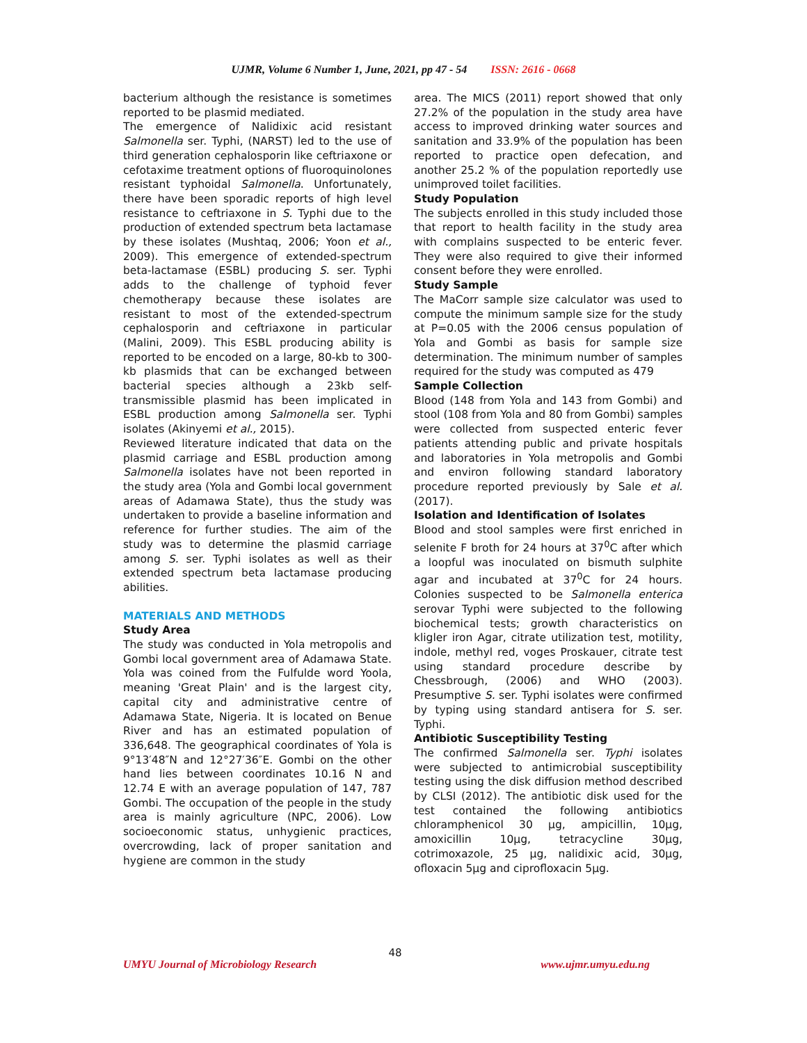UJMR, Volume 6 Number 1, June, 2021, pp 47 - 54 ISSN: 2616 - 0668
bacterium although the resistance is sometimes reported to be plasmid mediated.
The emergence of Nalidixic acid resistant Salmonella ser. Typhi, (NARST) led to the use of third generation cephalosporin like ceftriaxone or cefotaxime treatment options of fluoroquinolones resistant typhoidal Salmonella. Unfortunately, there have been sporadic reports of high level resistance to ceftriaxone in S. Typhi due to the production of extended spectrum beta lactamase by these isolates (Mushtaq, 2006; Yoon et al., 2009). This emergence of extended-spectrum beta-lactamase (ESBL) producing S. ser. Typhi adds to the challenge of typhoid fever chemotherapy because these isolates are resistant to most of the extended-spectrum cephalosporin and ceftriaxone in particular (Malini, 2009). This ESBL producing ability is reported to be encoded on a large, 80-kb to 300-kb plasmids that can be exchanged between bacterial species although a 23kb self-transmissible plasmid has been implicated in ESBL production among Salmonella ser. Typhi isolates (Akinyemi et al., 2015).
Reviewed literature indicated that data on the plasmid carriage and ESBL production among Salmonella isolates have not been reported in the study area (Yola and Gombi local government areas of Adamawa State), thus the study was undertaken to provide a baseline information and reference for further studies. The aim of the study was to determine the plasmid carriage among S. ser. Typhi isolates as well as their extended spectrum beta lactamase producing abilities.
MATERIALS AND METHODS
Study Area
The study was conducted in Yola metropolis and Gombi local government area of Adamawa State. Yola was coined from the Fulfulde word Yoola, meaning 'Great Plain' and is the largest city, capital city and administrative centre of Adamawa State, Nigeria. It is located on Benue River and has an estimated population of 336,648. The geographical coordinates of Yola is 9°13′48″N and 12°27′36″E. Gombi on the other hand lies between coordinates 10.16 N and 12.74 E with an average population of 147, 787 Gombi. The occupation of the people in the study area is mainly agriculture (NPC, 2006). Low socioeconomic status, unhygienic practices, overcrowding, lack of proper sanitation and hygiene are common in the study
area. The MICS (2011) report showed that only 27.2% of the population in the study area have access to improved drinking water sources and sanitation and 33.9% of the population has been reported to practice open defecation, and another 25.2 % of the population reportedly use unimproved toilet facilities.
Study Population
The subjects enrolled in this study included those that report to health facility in the study area with complains suspected to be enteric fever. They were also required to give their informed consent before they were enrolled.
Study Sample
The MaCorr sample size calculator was used to compute the minimum sample size for the study at P=0.05 with the 2006 census population of Yola and Gombi as basis for sample size determination. The minimum number of samples required for the study was computed as 479
Sample Collection
Blood (148 from Yola and 143 from Gombi) and stool (108 from Yola and 80 from Gombi) samples were collected from suspected enteric fever patients attending public and private hospitals and laboratories in Yola metropolis and Gombi and environ following standard laboratory procedure reported previously by Sale et al. (2017).
Isolation and Identification of Isolates
Blood and stool samples were first enriched in selenite F broth for 24 hours at 37<sup>0</sup>C after which a loopful was inoculated on bismuth sulphite agar and incubated at 37<sup>0</sup>C for 24 hours. Colonies suspected to be Salmonella enterica serovar Typhi were subjected to the following biochemical tests; growth characteristics on kligler iron Agar, citrate utilization test, motility, indole, methyl red, voges Proskauer, citrate test using standard procedure describe by Chessbrough, (2006) and WHO (2003). Presumptive S. ser. Typhi isolates were confirmed by typing using standard antisera for S. ser. Typhi.
Antibiotic Susceptibility Testing
The confirmed Salmonella ser. Typhi isolates were subjected to antimicrobial susceptibility testing using the disk diffusion method described by CLSI (2012). The antibiotic disk used for the test contained the following antibiotics chloramphenicol 30 µg, ampicillin, 10µg, amoxicillin 10µg, tetracycline 30µg, cotrimoxazole, 25 µg, nalidixic acid, 30µg, ofloxacin 5µg and ciprofloxacin 5µg.
48
UMYU Journal of Microbiology Research www.ujmr.umyu.edu.ng